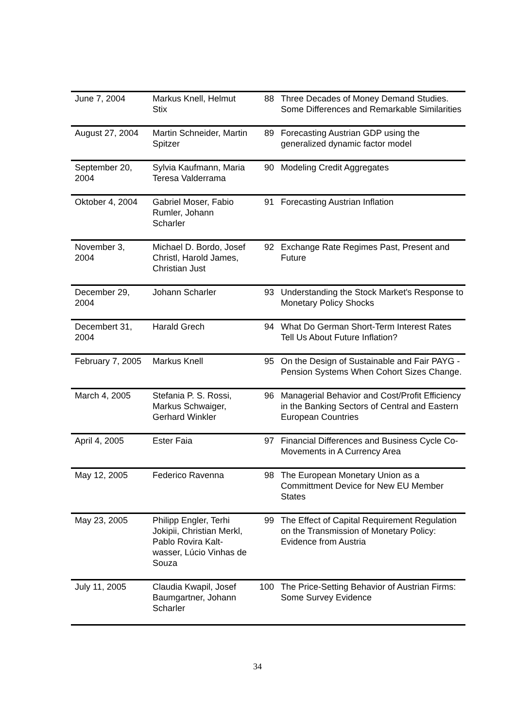| June 7, 2004 | Markus Knell, Helmut Stix | 88 | Three Decades of Money Demand Studies. Some Differences and Remarkable Similarities |
| August 27, 2004 | Martin Schneider, Martin Spitzer | 89 | Forecasting Austrian GDP using the generalized dynamic factor model |
| September 20, 2004 | Sylvia Kaufmann, Maria Teresa Valderrama | 90 | Modeling Credit Aggregates |
| Oktober 4, 2004 | Gabriel Moser, Fabio Rumler, Johann Scharler | 91 | Forecasting Austrian Inflation |
| November 3, 2004 | Michael D. Bordo, Josef Christl, Harold James, Christian Just | 92 | Exchange Rate Regimes Past, Present and Future |
| December 29, 2004 | Johann Scharler | 93 | Understanding the Stock Market's Response to Monetary Policy Shocks |
| Decembert 31, 2004 | Harald Grech | 94 | What Do German Short-Term Interest Rates Tell Us About Future Inflation? |
| February 7, 2005 | Markus Knell | 95 | On the Design of Sustainable and Fair PAYG - Pension Systems When Cohort Sizes Change. |
| March 4, 2005 | Stefania P. S. Rossi, Markus Schwaiger, Gerhard Winkler | 96 | Managerial Behavior and Cost/Profit Efficiency in the Banking Sectors of Central and Eastern European Countries |
| April 4, 2005 | Ester Faia | 97 | Financial Differences and Business Cycle Co-Movements in A Currency Area |
| May 12, 2005 | Federico Ravenna | 98 | The European Monetary Union as a Committment Device for New EU Member States |
| May 23, 2005 | Philipp Engler, Terhi Jokipii, Christian Merkl, Pablo Rovira Kalt-wasser, Lúcio Vinhas de Souza | 99 | The Effect of Capital Requirement Regulation on the Transmission of Monetary Policy: Evidence from Austria |
| July 11, 2005 | Claudia Kwapil, Josef Baumgartner, Johann Scharler | 100 | The Price-Setting Behavior of Austrian Firms: Some Survey Evidence |
34